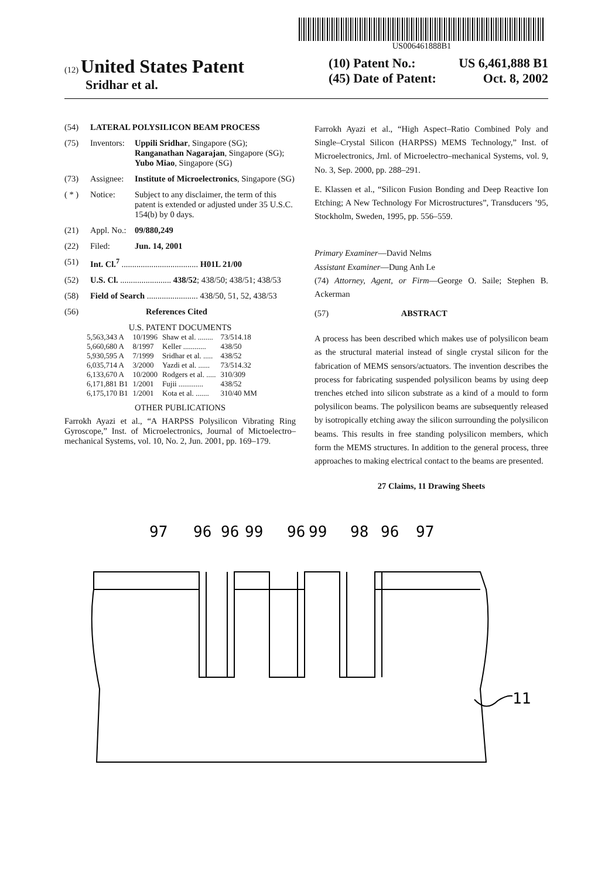US006461888B1
(12) United States Patent
Sridhar et al.
(10) Patent No.: US 6,461,888 B1
(45) Date of Patent: Oct. 8, 2002
(54) LATERAL POLYSILICON BEAM PROCESS
(75) Inventors: Uppili Sridhar, Singapore (SG); Ranganathan Nagarajan, Singapore (SG); Yubo Miao, Singapore (SG)
(73) Assignee: Institute of Microelectronics, Singapore (SG)
( * ) Notice: Subject to any disclaimer, the term of this patent is extended or adjusted under 35 U.S.C. 154(b) by 0 days.
(21) Appl. No.: 09/880,249
(22) Filed: Jun. 14, 2001
(51) Int. Cl.<sup>7</sup> .................................... H01L 21/00
(52) U.S. Cl. ........................ 438/52; 438/50; 438/51; 438/53
(58) Field of Search ........................ 438/50, 51, 52, 438/53
(56) References Cited
U.S. PATENT DOCUMENTS
| 5,563,343 A | 10/1996 | Shaw et al. ........ | 73/514.18 |
| 5,660,680 A | 8/1997 | Keller ............ | 438/50 |
| 5,930,595 A | 7/1999 | Sridhar et al. ..... | 438/52 |
| 6,035,714 A | 3/2000 | Yazdi et al. ...... | 73/514.32 |
| 6,133,670 A | 10/2000 | Rodgers et al. ..... | 310/309 |
| 6,171,881 B1 | 1/2001 | Fujii ............. | 438/52 |
| 6,175,170 B1 | 1/2001 | Kota et al. ....... | 310/40 MM |
OTHER PUBLICATIONS
Farrokh Ayazi et al., “A HARPSS Polysilicon Vibrating Ring Gyroscope,” Inst. of Microelectronics, Journal of Mictoelectro–mechanical Systems, vol. 10, No. 2, Jun. 2001, pp. 169–179.
Farrokh Ayazi et al., “High Aspect–Ratio Combined Poly and Single–Crystal Silicon (HARPSS) MEMS Technology,” Inst. of Microelectronics, Jrnl. of Microelectro–mechanical Systems, vol. 9, No. 3, Sep. 2000, pp. 288–291.
E. Klassen et al., “Silicon Fusion Bonding and Deep Reactive Ion Etching; A New Technology For Microstructures”, Transducers ’95, Stockholm, Sweden, 1995, pp. 556–559.
Primary Examiner—David Nelms
Assistant Examiner—Dung Anh Le
(74) Attorney, Agent, or Firm—George O. Saile; Stephen B. Ackerman
(57) ABSTRACT
A process has been described which makes use of polysilicon beam as the structural material instead of single crystal silicon for the fabrication of MEMS sensors/actuators. The invention describes the process for fabricating suspended polysilicon beams by using deep trenches etched into silicon substrate as a kind of a mould to form polysilicon beams. The polysilicon beams are subsequently released by isotropically etching away the silicon surrounding the polysilicon beams. This results in free standing polysilicon members, which form the MEMS structures. In addition to the general process, three approaches to making electrical contact to the beams are presented.
27 Claims, 11 Drawing Sheets
97
96
96
99
96
99
98
96
97
11